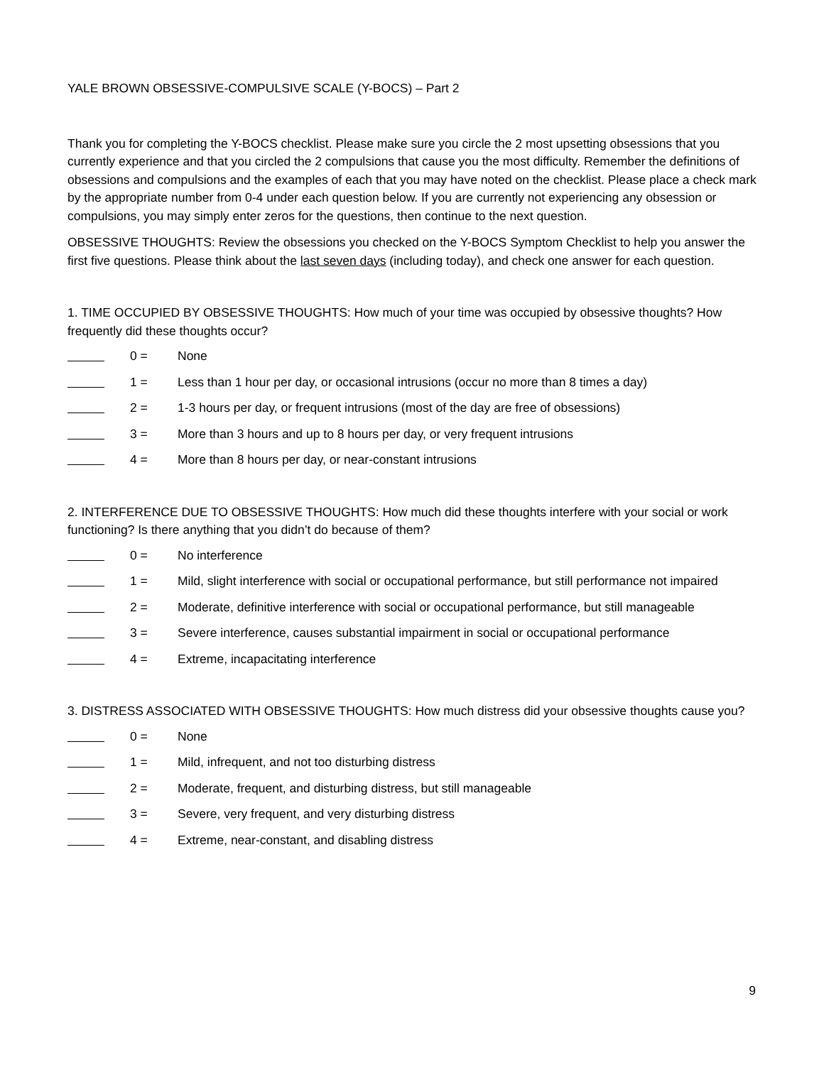YALE BROWN OBSESSIVE-COMPULSIVE SCALE (Y-BOCS) – Part 2
Thank you for completing the Y-BOCS checklist. Please make sure you circle the 2 most upsetting obsessions that you currently experience and that you circled the 2 compulsions that cause you the most difficulty. Remember the definitions of obsessions and compulsions and the examples of each that you may have noted on the checklist. Please place a check mark by the appropriate number from 0-4 under each question below. If you are currently not experiencing any obsession or compulsions, you may simply enter zeros for the questions, then continue to the next question.
OBSESSIVE THOUGHTS: Review the obsessions you checked on the Y-BOCS Symptom Checklist to help you answer the first five questions. Please think about the last seven days (including today), and check one answer for each question.
1. TIME OCCUPIED BY OBSESSIVE THOUGHTS: How much of your time was occupied by obsessive thoughts? How frequently did these thoughts occur?
0 = None
1 = Less than 1 hour per day, or occasional intrusions (occur no more than 8 times a day)
2 = 1-3 hours per day, or frequent intrusions (most of the day are free of obsessions)
3 = More than 3 hours and up to 8 hours per day, or very frequent intrusions
4 = More than 8 hours per day, or near-constant intrusions
2. INTERFERENCE DUE TO OBSESSIVE THOUGHTS: How much did these thoughts interfere with your social or work functioning? Is there anything that you didn’t do because of them?
0 = No interference
1 = Mild, slight interference with social or occupational performance, but still performance not impaired
2 = Moderate, definitive interference with social or occupational performance, but still manageable
3 = Severe interference, causes substantial impairment in social or occupational performance
4 = Extreme, incapacitating interference
3. DISTRESS ASSOCIATED WITH OBSESSIVE THOUGHTS: How much distress did your obsessive thoughts cause you?
0 = None
1 = Mild, infrequent, and not too disturbing distress
2 = Moderate, frequent, and disturbing distress, but still manageable
3 = Severe, very frequent, and very disturbing distress
4 = Extreme, near-constant, and disabling distress
9